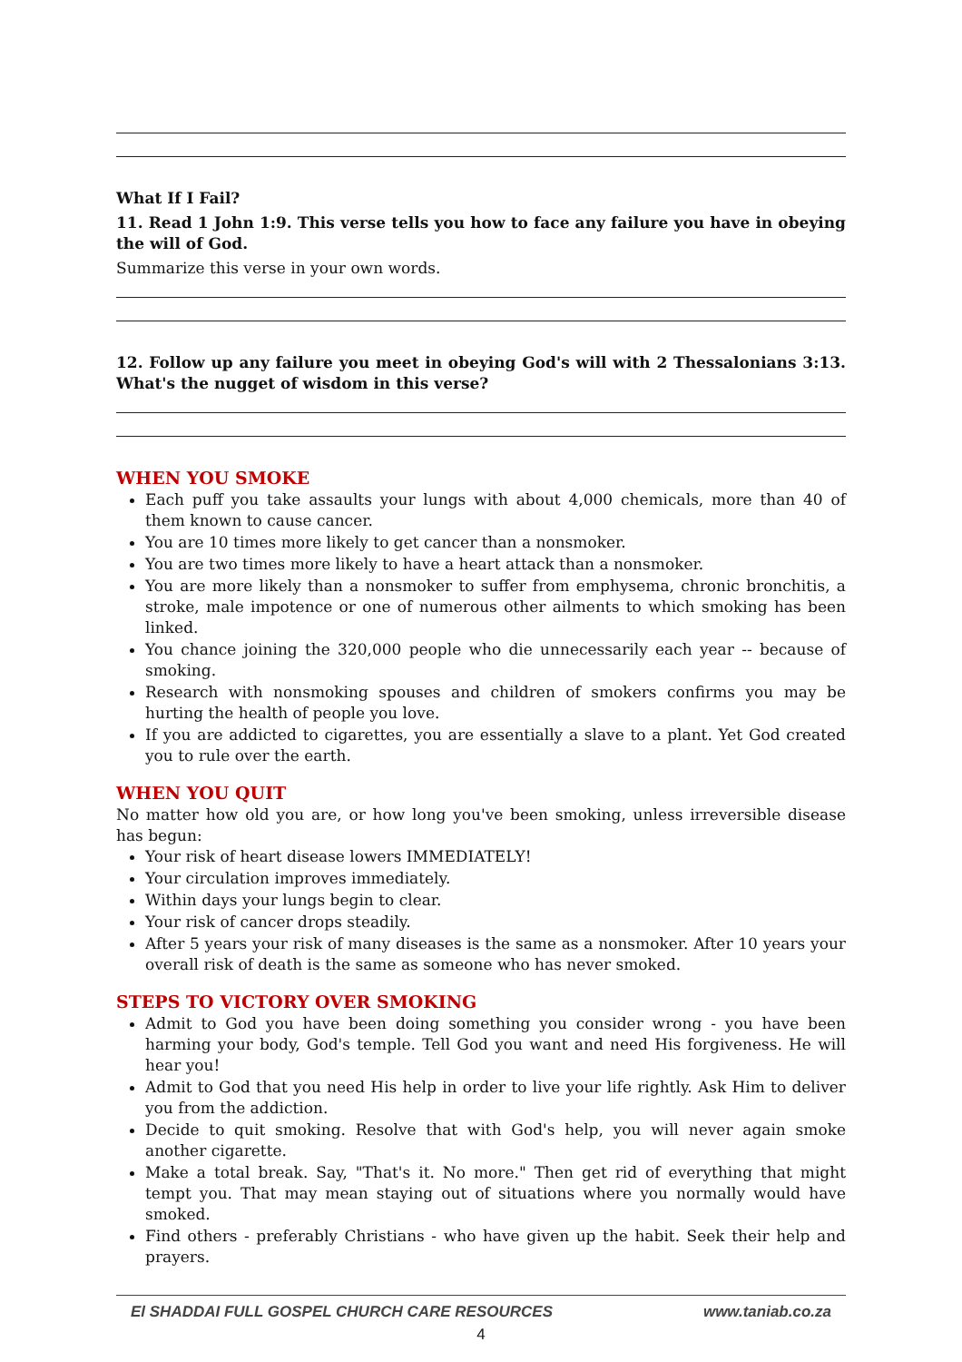What If I Fail?
11. Read 1 John 1:9. This verse tells you how to face any failure you have in obeying the will of God.
Summarize this verse in your own words.
12. Follow up any failure you meet in obeying God's will with 2 Thessalonians 3:13. What's the nugget of wisdom in this verse?
WHEN YOU SMOKE
Each puff you take assaults your lungs with about 4,000 chemicals, more than 40 of them known to cause cancer.
You are 10 times more likely to get cancer than a nonsmoker.
You are two times more likely to have a heart attack than a nonsmoker.
You are more likely than a nonsmoker to suffer from emphysema, chronic bronchitis, a stroke, male impotence or one of numerous other ailments to which smoking has been linked.
You chance joining the 320,000 people who die unnecessarily each year -- because of smoking.
Research with nonsmoking spouses and children of smokers confirms you may be hurting the health of people you love.
If you are addicted to cigarettes, you are essentially a slave to a plant. Yet God created you to rule over the earth.
WHEN YOU QUIT
No matter how old you are, or how long you've been smoking, unless irreversible disease has begun:
Your risk of heart disease lowers IMMEDIATELY!
Your circulation improves immediately.
Within days your lungs begin to clear.
Your risk of cancer drops steadily.
After 5 years your risk of many diseases is the same as a nonsmoker. After 10 years your overall risk of death is the same as someone who has never smoked.
STEPS TO VICTORY OVER SMOKING
Admit to God you have been doing something you consider wrong - you have been harming your body, God's temple. Tell God you want and need His forgiveness. He will hear you!
Admit to God that you need His help in order to live your life rightly. Ask Him to deliver you from the addiction.
Decide to quit smoking. Resolve that with God's help, you will never again smoke another cigarette.
Make a total break. Say, "That's it. No more." Then get rid of everything that might tempt you. That may mean staying out of situations where you normally would have smoked.
Find others - preferably Christians - who have given up the habit. Seek their help and prayers.
El SHADDAI FULL GOSPEL CHURCH CARE RESOURCES www.taniab.co.za
4